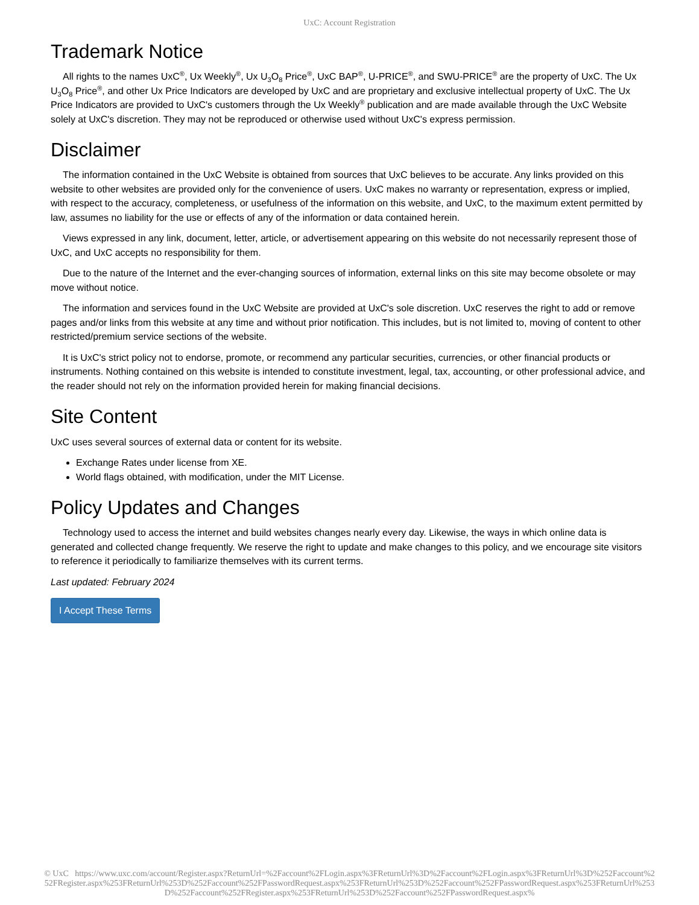UxC: Account Registration
Trademark Notice
All rights to the names UxC<sup>®</sup>, Ux Weekly<sup>®</sup>, Ux U<sub>3</sub>O<sub>8</sub> Price<sup>®</sup>, UxC BAP<sup>®</sup>, U-PRICE<sup>®</sup>, and SWU-PRICE<sup>®</sup> are the property of UxC. The Ux U<sub>3</sub>O<sub>8</sub> Price<sup>®</sup>, and other Ux Price Indicators are developed by UxC and are proprietary and exclusive intellectual property of UxC. The Ux Price Indicators are provided to UxC's customers through the Ux Weekly<sup>®</sup> publication and are made available through the UxC Website solely at UxC's discretion. They may not be reproduced or otherwise used without UxC's express permission.
Disclaimer
The information contained in the UxC Website is obtained from sources that UxC believes to be accurate. Any links provided on this website to other websites are provided only for the convenience of users. UxC makes no warranty or representation, express or implied, with respect to the accuracy, completeness, or usefulness of the information on this website, and UxC, to the maximum extent permitted by law, assumes no liability for the use or effects of any of the information or data contained herein.
Views expressed in any link, document, letter, article, or advertisement appearing on this website do not necessarily represent those of UxC, and UxC accepts no responsibility for them.
Due to the nature of the Internet and the ever-changing sources of information, external links on this site may become obsolete or may move without notice.
The information and services found in the UxC Website are provided at UxC's sole discretion. UxC reserves the right to add or remove pages and/or links from this website at any time and without prior notification. This includes, but is not limited to, moving of content to other restricted/premium service sections of the website.
It is UxC's strict policy not to endorse, promote, or recommend any particular securities, currencies, or other financial products or instruments. Nothing contained on this website is intended to constitute investment, legal, tax, accounting, or other professional advice, and the reader should not rely on the information provided herein for making financial decisions.
Site Content
UxC uses several sources of external data or content for its website.
Exchange Rates under license from XE.
World flags obtained, with modification, under the MIT License.
Policy Updates and Changes
Technology used to access the internet and build websites changes nearly every day. Likewise, the ways in which online data is generated and collected change frequently. We reserve the right to update and make changes to this policy, and we encourage site visitors to reference it periodically to familiarize themselves with its current terms.
Last updated: February 2024
I Accept These Terms
© UxC https://www.uxc.com/account/Register.aspx?ReturnUrl=%2Faccount%2FLogin.aspx%3FReturnUrl%3D%2Faccount%2FLogin.aspx%3FReturnUrl%3D%252Faccount%252FRegister.aspx%253FReturnUrl%253D%252Faccount%252FPasswordRequest.aspx%253FReturnUrl%253D%252Faccount%252FPasswordRequest.aspx%253FReturnUrl%253D%252Faccount%252FRegister.aspx%253FReturnUrl%253D%252Faccount%252FPasswordRequest.aspx%